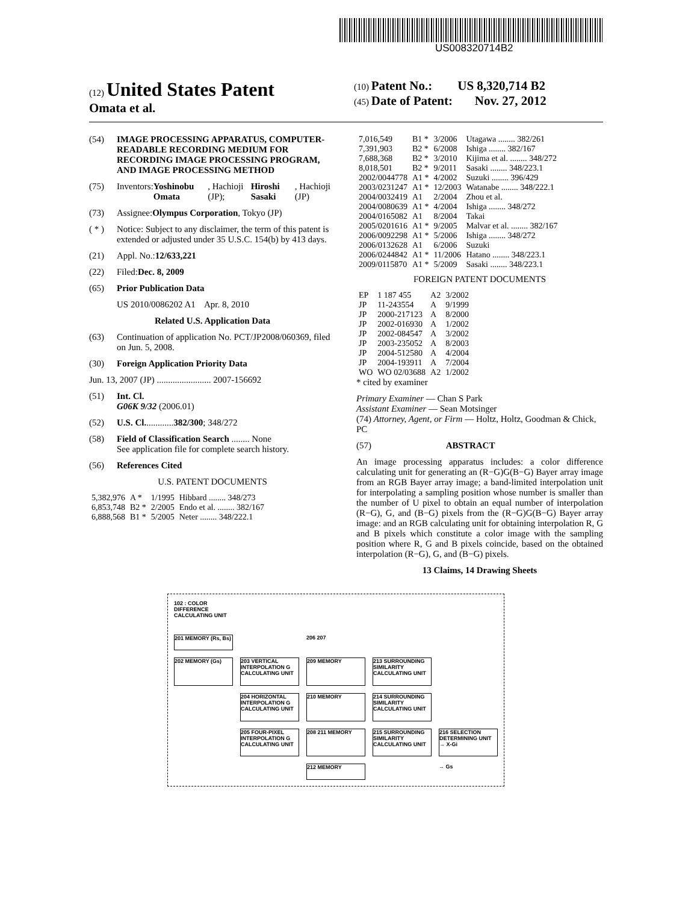US008320714B2
(12) United States Patent
Omata et al.
(10) Patent No.: US 8,320,714 B2
(45) Date of Patent: Nov. 27, 2012
(54) IMAGE PROCESSING APPARATUS, COMPUTER-READABLE RECORDING MEDIUM FOR RECORDING IMAGE PROCESSING PROGRAM, AND IMAGE PROCESSING METHOD
(75) Inventors: Yoshinobu Omata, Hachioji (JP); Hiroshi Sasaki, Hachioji (JP)
(73) Assignee: Olympus Corporation, Tokyo (JP)
( * ) Notice: Subject to any disclaimer, the term of this patent is extended or adjusted under 35 U.S.C. 154(b) by 413 days.
(21) Appl. No.: 12/633,221
(22) Filed: Dec. 8, 2009
(65) Prior Publication Data
US 2010/0086202 A1 Apr. 8, 2010
Related U.S. Application Data
(63) Continuation of application No. PCT/JP2008/060369, filed on Jun. 5, 2008.
(30) Foreign Application Priority Data
Jun. 13, 2007 (JP) ........................ 2007-156692
(51) Int. Cl.
G06K 9/32 (2006.01)
(52) U.S. Cl. ............ 382/300; 348/272
(58) Field of Classification Search ........ None
See application file for complete search history.
(56) References Cited
U.S. PATENT DOCUMENTS
| 5,382,976 | A * | 1/1995 | Hibbard ........ 348/273 |
| 6,853,748 | B2 * | 2/2005 | Endo et al. ........ 382/167 |
| 6,888,568 | B1 * | 5/2005 | Neter ........ 348/222.1 |
| 7,016,549 | B1 * | 3/2006 | Utagawa ........ 382/261 |
| 7,391,903 | B2 * | 6/2008 | Ishiga ........ 382/167 |
| 7,688,368 | B2 * | 3/2010 | Kijima et al. ........ 348/272 |
| 8,018,501 | B2 * | 9/2011 | Sasaki ........ 348/223.1 |
| 2002/0044778 | A1 * | 4/2002 | Suzuki ........ 396/429 |
| 2003/0231247 | A1 * | 12/2003 | Watanabe ........ 348/222.1 |
| 2004/0032419 | A1 | 2/2004 | Zhou et al. |
| 2004/0080639 | A1 * | 4/2004 | Ishiga ........ 348/272 |
| 2004/0165082 | A1 | 8/2004 | Takai |
| 2005/0201616 | A1 * | 9/2005 | Malvar et al. ........ 382/167 |
| 2006/0092298 | A1 * | 5/2006 | Ishiga ........ 348/272 |
| 2006/0132628 | A1 | 6/2006 | Suzuki |
| 2006/0244842 | A1 * | 11/2006 | Hatano ........ 348/223.1 |
| 2009/0115870 | A1 * | 5/2009 | Sasaki ........ 348/223.1 |
FOREIGN PATENT DOCUMENTS
| EP | 1 187 455 | A2 | 3/2002 |
| JP | 11-243554 | A | 9/1999 |
| JP | 2000-217123 | A | 8/2000 |
| JP | 2002-016930 | A | 1/2002 |
| JP | 2002-084547 | A | 3/2002 |
| JP | 2003-235052 | A | 8/2003 |
| JP | 2004-512580 | A | 4/2004 |
| JP | 2004-193911 | A | 7/2004 |
| WO | WO 02/03688 | A2 | 1/2002 |
* cited by examiner
Primary Examiner — Chan S Park
Assistant Examiner — Sean Motsinger
(74) Attorney, Agent, or Firm — Holtz, Holtz, Goodman & Chick, PC
(57) ABSTRACT
An image processing apparatus includes: a color difference calculating unit for generating an (R−G)G(B−G) Bayer array image from an RGB Bayer array image; a band-limited interpolation unit for interpolating a sampling position whose number is smaller than the number of U pixel to obtain an equal number of interpolation (R−G), G, and (B−G) pixels from the (R−G)G(B−G) Bayer array image: and an RGB calculating unit for obtaining interpolation R, G and B pixels which constitute a color image with the sampling position where R, G and B pixels coincide, based on the obtained interpolation (R−G), G, and (B−G) pixels.
13 Claims, 14 Drawing Sheets
102 : COLOR DIFFERENCE CALCULATING UNIT
201 MEMORY (Rs, Bs)
206 207
202 MEMORY (Gs)
203 VERTICAL INTERPOLATION G CALCULATING UNIT
209 MEMORY
213 SURROUNDING SIMILARITY CALCULATING UNIT
204 HORIZONTAL INTERPOLATION G CALCULATING UNIT
210 MEMORY
214 SURROUNDING SIMILARITY CALCULATING UNIT
205 FOUR-PIXEL INTERPOLATION G CALCULATING UNIT
208 211 MEMORY
215 SURROUNDING SIMILARITY CALCULATING UNIT
216 SELECTION DETERMINING UNIT → X-Gi
212 MEMORY
→ Gs